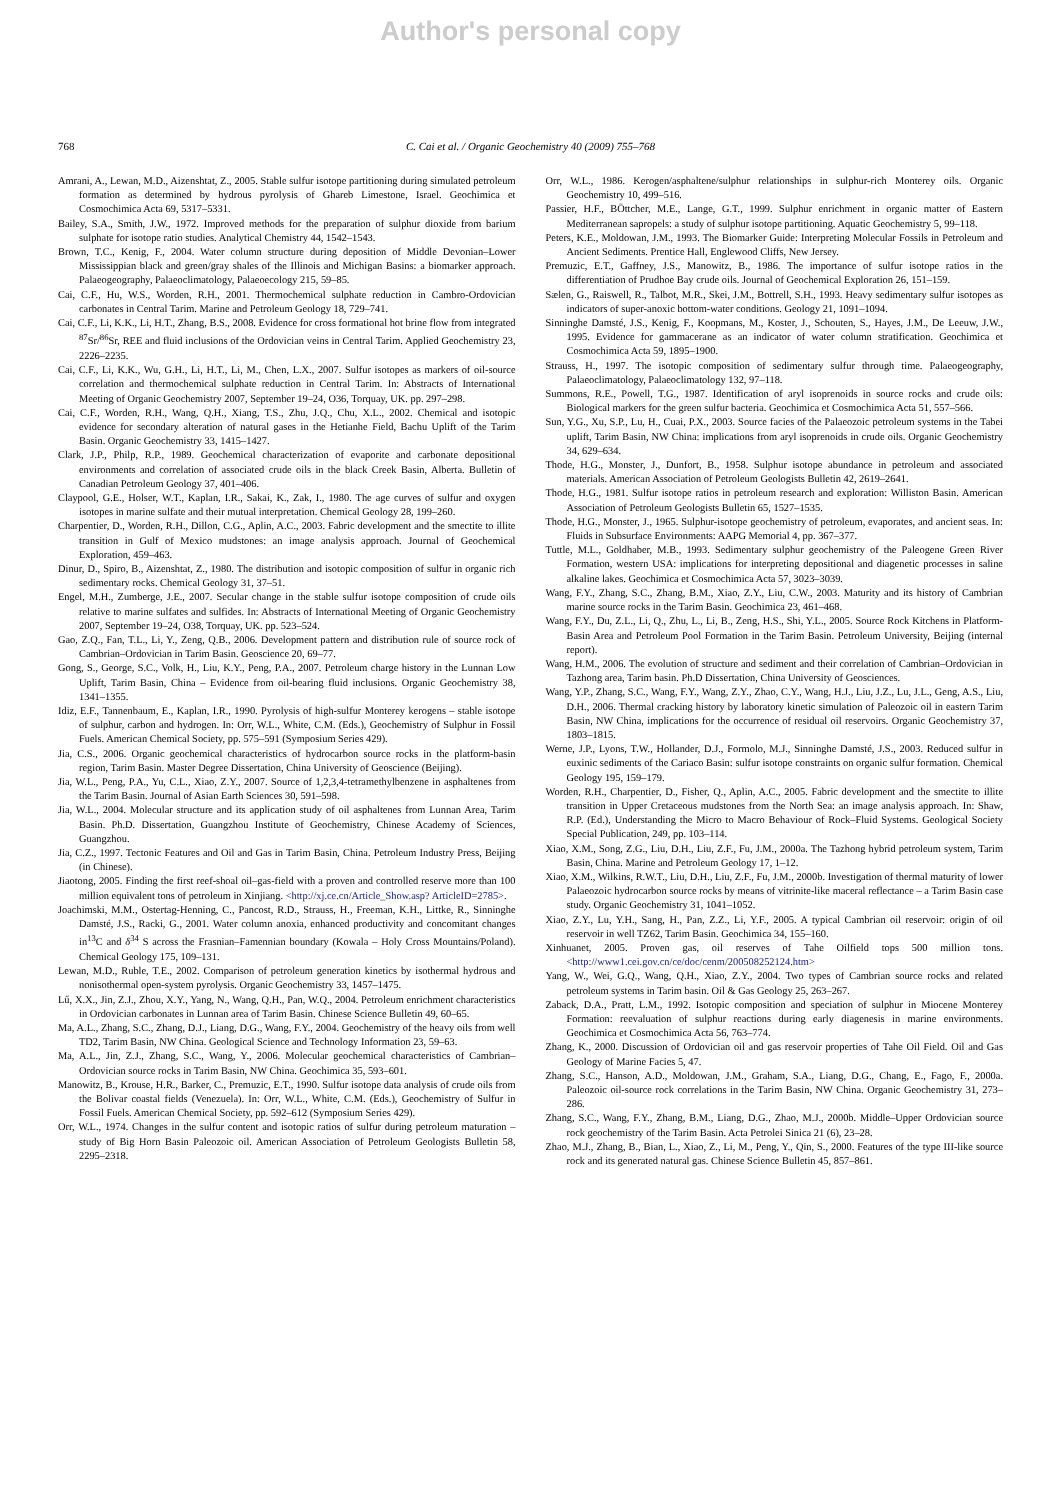Author's personal copy
768 C. Cai et al. / Organic Geochemistry 40 (2009) 755–768
Amrani, A., Lewan, M.D., Aizenshtat, Z., 2005. Stable sulfur isotope partitioning during simulated petroleum formation as determined by hydrous pyrolysis of Ghareb Limestone, Israel. Geochimica et Cosmochimica Acta 69, 5317–5331.
Bailey, S.A., Smith, J.W., 1972. Improved methods for the preparation of sulphur dioxide from barium sulphate for isotope ratio studies. Analytical Chemistry 44, 1542–1543.
Brown, T.C., Kenig, F., 2004. Water column structure during deposition of Middle Devonian–Lower Mississippian black and green/gray shales of the Illinois and Michigan Basins: a biomarker approach. Palaeogeography, Palaeoclimatology, Palaeoecology 215, 59–85.
Cai, C.F., Hu, W.S., Worden, R.H., 2001. Thermochemical sulphate reduction in Cambro-Ordovician carbonates in Central Tarim. Marine and Petroleum Geology 18, 729–741.
Cai, C.F., Li, K.K., Li, H.T., Zhang, B.S., 2008. Evidence for cross formational hot brine flow from integrated <sup>87</sup>Sr/<sup>86</sup>Sr, REE and fluid inclusions of the Ordovician veins in Central Tarim. Applied Geochemistry 23, 2226–2235.
Cai, C.F., Li, K.K., Wu, G.H., Li, H.T., Li, M., Chen, L.X., 2007. Sulfur isotopes as markers of oil-source correlation and thermochemical sulphate reduction in Central Tarim. In: Abstracts of International Meeting of Organic Geochemistry 2007, September 19–24, O36, Torquay, UK. pp. 297–298.
Cai, C.F., Worden, R.H., Wang, Q.H., Xiang, T.S., Zhu, J.Q., Chu, X.L., 2002. Chemical and isotopic evidence for secondary alteration of natural gases in the Hetianhe Field, Bachu Uplift of the Tarim Basin. Organic Geochemistry 33, 1415–1427.
Clark, J.P., Philp, R.P., 1989. Geochemical characterization of evaporite and carbonate depositional environments and correlation of associated crude oils in the black Creek Basin, Alberta. Bulletin of Canadian Petroleum Geology 37, 401–406.
Claypool, G.E., Holser, W.T., Kaplan, I.R., Sakai, K., Zak, I., 1980. The age curves of sulfur and oxygen isotopes in marine sulfate and their mutual interpretation. Chemical Geology 28, 199–260.
Charpentier, D., Worden, R.H., Dillon, C.G., Aplin, A.C., 2003. Fabric development and the smectite to illite transition in Gulf of Mexico mudstones: an image analysis approach. Journal of Geochemical Exploration, 459–463.
Dinur, D., Spiro, B., Aizenshtat, Z., 1980. The distribution and isotopic composition of sulfur in organic rich sedimentary rocks. Chemical Geology 31, 37–51.
Engel, M.H., Zumberge, J.E., 2007. Secular change in the stable sulfur isotope composition of crude oils relative to marine sulfates and sulfides. In: Abstracts of International Meeting of Organic Geochemistry 2007, September 19–24, O38, Torquay, UK. pp. 523–524.
Gao, Z.Q., Fan, T.L., Li, Y., Zeng, Q.B., 2006. Development pattern and distribution rule of source rock of Cambrian–Ordovician in Tarim Basin. Geoscience 20, 69–77.
Gong, S., George, S.C., Volk, H., Liu, K.Y., Peng, P.A., 2007. Petroleum charge history in the Lunnan Low Uplift, Tarim Basin, China – Evidence from oil-bearing fluid inclusions. Organic Geochemistry 38, 1341–1355.
Idiz, E.F., Tannenbaum, E., Kaplan, I.R., 1990. Pyrolysis of high-sulfur Monterey kerogens – stable isotope of sulphur, carbon and hydrogen. In: Orr, W.L., White, C.M. (Eds.), Geochemistry of Sulphur in Fossil Fuels. American Chemical Society, pp. 575–591 (Symposium Series 429).
Jia, C.S., 2006. Organic geochemical characteristics of hydrocarbon source rocks in the platform-basin region, Tarim Basin. Master Degree Dissertation, China University of Geoscience (Beijing).
Jia, W.L., Peng, P.A., Yu, C.L., Xiao, Z.Y., 2007. Source of 1,2,3,4-tetramethylbenzene in asphaltenes from the Tarim Basin. Journal of Asian Earth Sciences 30, 591–598.
Jia, W.L., 2004. Molecular structure and its application study of oil asphaltenes from Lunnan Area, Tarim Basin. Ph.D. Dissertation, Guangzhou Institute of Geochemistry, Chinese Academy of Sciences, Guangzhou.
Jia, C.Z., 1997. Tectonic Features and Oil and Gas in Tarim Basin, China. Petroleum Industry Press, Beijing (in Chinese).
Jiaotong, 2005. Finding the first reef-shoal oil–gas-field with a proven and controlled reserve more than 100 million equivalent tons of petroleum in Xinjiang. <http://xj.ce.cn/Article_Show.asp? ArticleID=2785>.
Joachimski, M.M., Ostertag-Henning, C., Pancost, R.D., Strauss, H., Freeman, K.H., Littke, R., Sinninghe Damsté, J.S., Racki, G., 2001. Water column anoxia, enhanced productivity and concomitant changes in<sup>13</sup>C and δ<sup>34</sup> S across the Frasnian–Famennian boundary (Kowala – Holy Cross Mountains/Poland). Chemical Geology 175, 109–131.
Lewan, M.D., Ruble, T.E., 2002. Comparison of petroleum generation kinetics by isothermal hydrous and nonisothermal open-system pyrolysis. Organic Geochemistry 33, 1457–1475.
Lű, X.X., Jin, Z.J., Zhou, X.Y., Yang, N., Wang, Q.H., Pan, W.Q., 2004. Petroleum enrichment characteristics in Ordovician carbonates in Lunnan area of Tarim Basin. Chinese Science Bulletin 49, 60–65.
Ma, A.L., Zhang, S.C., Zhang, D.J., Liang, D.G., Wang, F.Y., 2004. Geochemistry of the heavy oils from well TD2, Tarim Basin, NW China. Geological Science and Technology Information 23, 59–63.
Ma, A.L., Jin, Z.J., Zhang, S.C., Wang, Y., 2006. Molecular geochemical characteristics of Cambrian–Ordovician source rocks in Tarim Basin, NW China. Geochimica 35, 593–601.
Manowitz, B., Krouse, H.R., Barker, C., Premuzic, E.T., 1990. Sulfur isotope data analysis of crude oils from the Bolivar coastal fields (Venezuela). In: Orr, W.L., White, C.M. (Eds.), Geochemistry of Sulfur in Fossil Fuels. American Chemical Society, pp. 592–612 (Symposium Series 429).
Orr, W.L., 1974. Changes in the sulfur content and isotopic ratios of sulfur during petroleum maturation – study of Big Horn Basin Paleozoic oil. American Association of Petroleum Geologists Bulletin 58, 2295–2318.
Orr, W.L., 1986. Kerogen/asphaltene/sulphur relationships in sulphur-rich Monterey oils. Organic Geochemistry 10, 499–516.
Passier, H.F., BÖttcher, M.E., Lange, G.T., 1999. Sulphur enrichment in organic matter of Eastern Mediterranean sapropels: a study of sulphur isotope partitioning. Aquatic Geochemistry 5, 99–118.
Peters, K.E., Moldowan, J.M., 1993. The Biomarker Guide: Interpreting Molecular Fossils in Petroleum and Ancient Sediments. Prentice Hall, Englewood Cliffs, New Jersey.
Premuzic, E.T., Gaffney, J.S., Manowitz, B., 1986. The importance of sulfur isotope ratios in the differentiation of Prudhoe Bay crude oils. Journal of Geochemical Exploration 26, 151–159.
Sælen, G., Raiswell, R., Talbot, M.R., Skei, J.M., Bottrell, S.H., 1993. Heavy sedimentary sulfur isotopes as indicators of super-anoxic bottom-water conditions. Geology 21, 1091–1094.
Sinninghe Damsté, J.S., Kenig, F., Koopmans, M., Koster, J., Schouten, S., Hayes, J.M., De Leeuw, J.W., 1995. Evidence for gammacerane as an indicator of water column stratification. Geochimica et Cosmochimica Acta 59, 1895–1900.
Strauss, H., 1997. The isotopic composition of sedimentary sulfur through time. Palaeogeography, Palaeoclimatology, Palaeoclimatology 132, 97–118.
Summons, R.E., Powell, T.G., 1987. Identification of aryl isoprenoids in source rocks and crude oils: Biological markers for the green sulfur bacteria. Geochimica et Cosmochimica Acta 51, 557–566.
Sun, Y.G., Xu, S.P., Lu, H., Cuai, P.X., 2003. Source facies of the Palaeozoic petroleum systems in the Tabei uplift, Tarim Basin, NW China: implications from aryl isoprenoids in crude oils. Organic Geochemistry 34, 629–634.
Thode, H.G., Monster, J., Dunfort, B., 1958. Sulphur isotope abundance in petroleum and associated materials. American Association of Petroleum Geologists Bulletin 42, 2619–2641.
Thode, H.G., 1981. Sulfur isotope ratios in petroleum research and exploration: Williston Basin. American Association of Petroleum Geologists Bulletin 65, 1527–1535.
Thode, H.G., Monster, J., 1965. Sulphur-isotope geochemistry of petroleum, evaporates, and ancient seas. In: Fluids in Subsurface Environments: AAPG Memorial 4, pp. 367–377.
Tuttle, M.L., Goldhaber, M.B., 1993. Sedimentary sulphur geochemistry of the Paleogene Green River Formation, western USA: implications for interpreting depositional and diagenetic processes in saline alkaline lakes. Geochimica et Cosmochimica Acta 57, 3023–3039.
Wang, F.Y., Zhang, S.C., Zhang, B.M., Xiao, Z.Y., Liu, C.W., 2003. Maturity and its history of Cambrian marine source rocks in the Tarim Basin. Geochimica 23, 461–468.
Wang, F.Y., Du, Z.L., Li, Q., Zhu, L., Li, B., Zeng, H.S., Shi, Y.L., 2005. Source Rock Kitchens in Platform-Basin Area and Petroleum Pool Formation in the Tarim Basin. Petroleum University, Beijing (internal report).
Wang, H.M., 2006. The evolution of structure and sediment and their correlation of Cambrian–Ordovician in Tazhong area, Tarim basin. Ph.D Dissertation, China University of Geosciences.
Wang, Y.P., Zhang, S.C., Wang, F.Y., Wang, Z.Y., Zhao, C.Y., Wang, H.J., Liu, J.Z., Lu, J.L., Geng, A.S., Liu, D.H., 2006. Thermal cracking history by laboratory kinetic simulation of Paleozoic oil in eastern Tarim Basin, NW China, implications for the occurrence of residual oil reservoirs. Organic Geochemistry 37, 1803–1815.
Werne, J.P., Lyons, T.W., Hollander, D.J., Formolo, M.J., Sinninghe Damsté, J.S., 2003. Reduced sulfur in euxinic sediments of the Cariaco Basin: sulfur isotope constraints on organic sulfur formation. Chemical Geology 195, 159–179.
Worden, R.H., Charpentier, D., Fisher, Q., Aplin, A.C., 2005. Fabric development and the smectite to illite transition in Upper Cretaceous mudstones from the North Sea: an image analysis approach. In: Shaw, R.P. (Ed.), Understanding the Micro to Macro Behaviour of Rock–Fluid Systems. Geological Society Special Publication, 249, pp. 103–114.
Xiao, X.M., Song, Z.G., Liu, D.H., Liu, Z.F., Fu, J.M., 2000a. The Tazhong hybrid petroleum system, Tarim Basin, China. Marine and Petroleum Geology 17, 1–12.
Xiao, X.M., Wilkins, R.W.T., Liu, D.H., Liu, Z.F., Fu, J.M., 2000b. Investigation of thermal maturity of lower Palaeozoic hydrocarbon source rocks by means of vitrinite-like maceral reflectance – a Tarim Basin case study. Organic Geochemistry 31, 1041–1052.
Xiao, Z.Y., Lu, Y.H., Sang, H., Pan, Z.Z., Li, Y.F., 2005. A typical Cambrian oil reservoir: origin of oil reservoir in well TZ62, Tarim Basin. Geochimica 34, 155–160.
Xinhuanet, 2005. Proven gas, oil reserves of Tahe Oilfield tops 500 million tons. <http://www1.cei.gov.cn/ce/doc/cenm/200508252124.htm>
Yang, W., Wei, G.Q., Wang, Q.H., Xiao, Z.Y., 2004. Two types of Cambrian source rocks and related petroleum systems in Tarim basin. Oil & Gas Geology 25, 263–267.
Zaback, D.A., Pratt, L.M., 1992. Isotopic composition and speciation of sulphur in Miocene Monterey Formation: reevaluation of sulphur reactions during early diagenesis in marine environments. Geochimica et Cosmochimica Acta 56, 763–774.
Zhang, K., 2000. Discussion of Ordovician oil and gas reservoir properties of Tahe Oil Field. Oil and Gas Geology of Marine Facies 5, 47.
Zhang, S.C., Hanson, A.D., Moldowan, J.M., Graham, S.A., Liang, D.G., Chang, E., Fago, F., 2000a. Paleozoic oil-source rock correlations in the Tarim Basin, NW China. Organic Geochemistry 31, 273–286.
Zhang, S.C., Wang, F.Y., Zhang, B.M., Liang, D.G., Zhao, M.J., 2000b. Middle–Upper Ordovician source rock geochemistry of the Tarim Basin. Acta Petrolei Sinica 21 (6), 23–28.
Zhao, M.J., Zhang, B., Bian, L., Xiao, Z., Li, M., Peng, Y., Qin, S., 2000. Features of the type III-like source rock and its generated natural gas. Chinese Science Bulletin 45, 857–861.